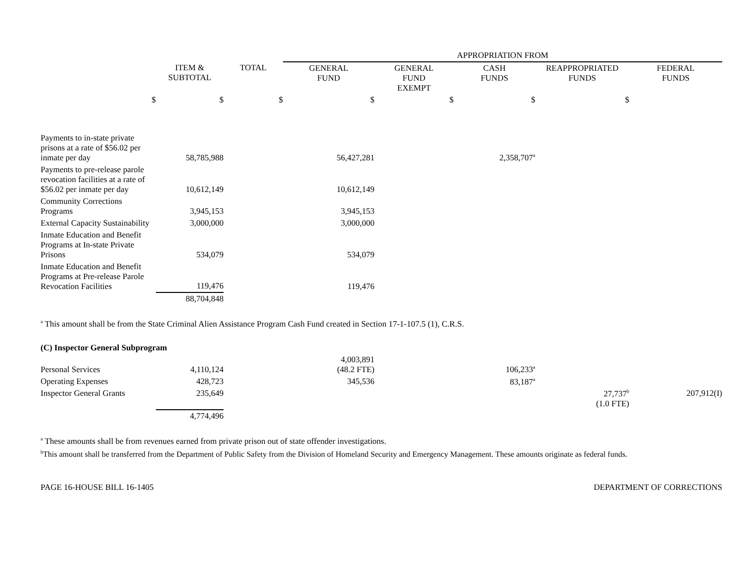| | | | APPROPRIATION FROM | | | | |
| | ITEM & SUBTOTAL | TOTAL | GENERAL FUND | GENERAL FUND EXEMPT | CASH FUNDS | REAPPROPRIATED FUNDS | FEDERAL FUNDS |
| $ | $ | $ | $ | $ | $ | $ | |
| Payments to in-state private prisons at a rate of $56.02 per inmate per day | 58,785,988 | | 56,427,281 | | 2,358,707<sup>a</sup> | | |
| Payments to pre-release parole revocation facilities at a rate of $56.02 per inmate per day | 10,612,149 | | 10,612,149 | | | | |
| Community Corrections Programs | 3,945,153 | | 3,945,153 | | | | |
| External Capacity Sustainability | 3,000,000 | | 3,000,000 | | | | |
| Inmate Education and Benefit Programs at In-state Private Prisons | 534,079 | | 534,079 | | | | |
| Inmate Education and Benefit Programs at Pre-release Parole Revocation Facilities | 119,476 | | 119,476 | | | | |
| | 88,704,848 | | | | | | |
<sup>a</sup> This amount shall be from the State Criminal Alien Assistance Program Cash Fund created in Section 17-1-107.5 (1), C.R.S.
| (C) Inspector General Subprogram | | | | | | | |
| Personal Services | 4,110,124 | | 4,003,891 (48.2 FTE) | | 106,233<sup>a</sup> | | |
| Operating Expenses | 428,723 | | 345,536 | | 83,187<sup>a</sup> | | |
| Inspector General Grants | 235,649 | | | | | 27,737<sup>b</sup> (1.0 FTE) | 207,912(I) |
| | 4,774,496 | | | | | | |
<sup>a</sup> These amounts shall be from revenues earned from private prison out of state offender investigations.
<sup>b</sup> This amount shall be transferred from the Department of Public Safety from the Division of Homeland Security and Emergency Management. These amounts originate as federal funds.
PAGE 16-HOUSE BILL 16-1405 DEPARTMENT OF CORRECTIONS